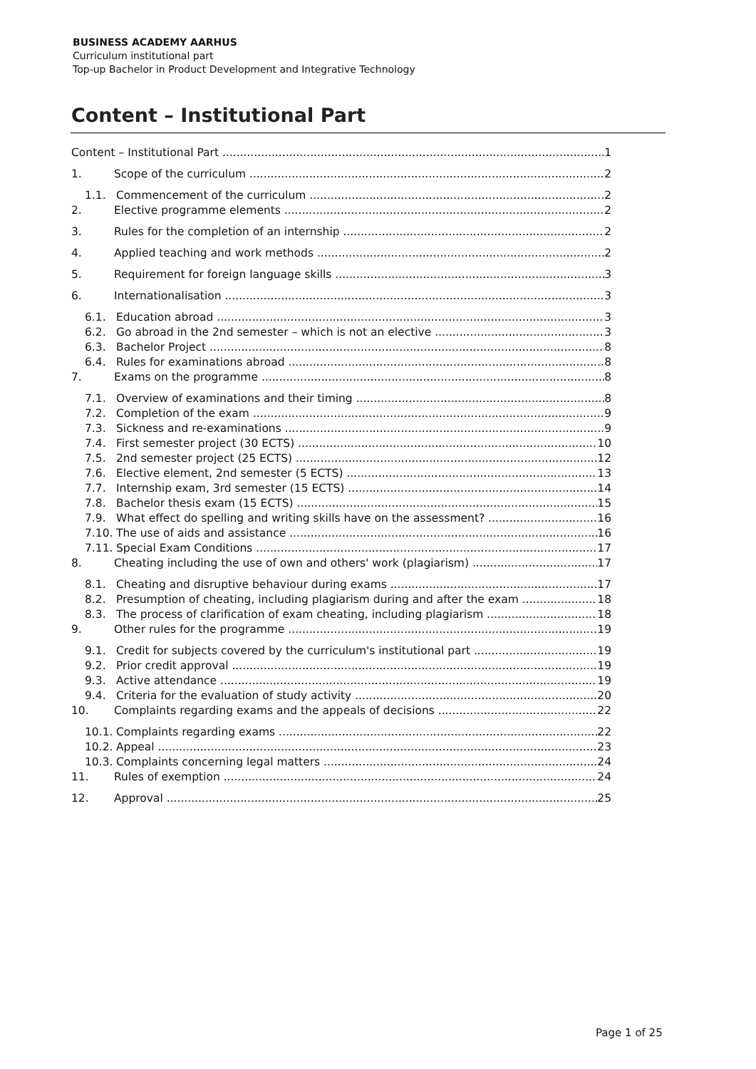BUSINESS ACADEMY AARHUS
Curriculum institutional part
Top-up Bachelor in Product Development and Integrative Technology
Content – Institutional Part
Content – Institutional Part 1
1. Scope of the curriculum 2
1.1. Commencement of the curriculum 2
2. Elective programme elements 2
3. Rules for the completion of an internship 2
4. Applied teaching and work methods 2
5. Requirement for foreign language skills 3
6. Internationalisation 3
6.1. Education abroad 3
6.2. Go abroad in the 2nd semester – which is not an elective 3
6.3. Bachelor Project 8
6.4. Rules for examinations abroad 8
7. Exams on the programme 8
7.1. Overview of examinations and their timing 8
7.2. Completion of the exam 9
7.3. Sickness and re-examinations 9
7.4. First semester project (30 ECTS) 10
7.5. 2nd semester project (25 ECTS) 12
7.6. Elective element, 2nd semester (5 ECTS) 13
7.7. Internship exam, 3rd semester (15 ECTS) 14
7.8. Bachelor thesis exam (15 ECTS) 15
7.9. What effect do spelling and writing skills have on the assessment? 16
7.10. The use of aids and assistance 16
7.11. Special Exam Conditions 17
8. Cheating including the use of own and others' work (plagiarism) 17
8.1. Cheating and disruptive behaviour during exams 17
8.2. Presumption of cheating, including plagiarism during and after the exam 18
8.3. The process of clarification of exam cheating, including plagiarism 18
9. Other rules for the programme 19
9.1. Credit for subjects covered by the curriculum's institutional part 19
9.2. Prior credit approval 19
9.3. Active attendance 19
9.4. Criteria for the evaluation of study activity 20
10. Complaints regarding exams and the appeals of decisions 22
10.1. Complaints regarding exams 22
10.2. Appeal 23
10.3. Complaints concerning legal matters 24
11. Rules of exemption 24
12. Approval 25
Page 1 of 25